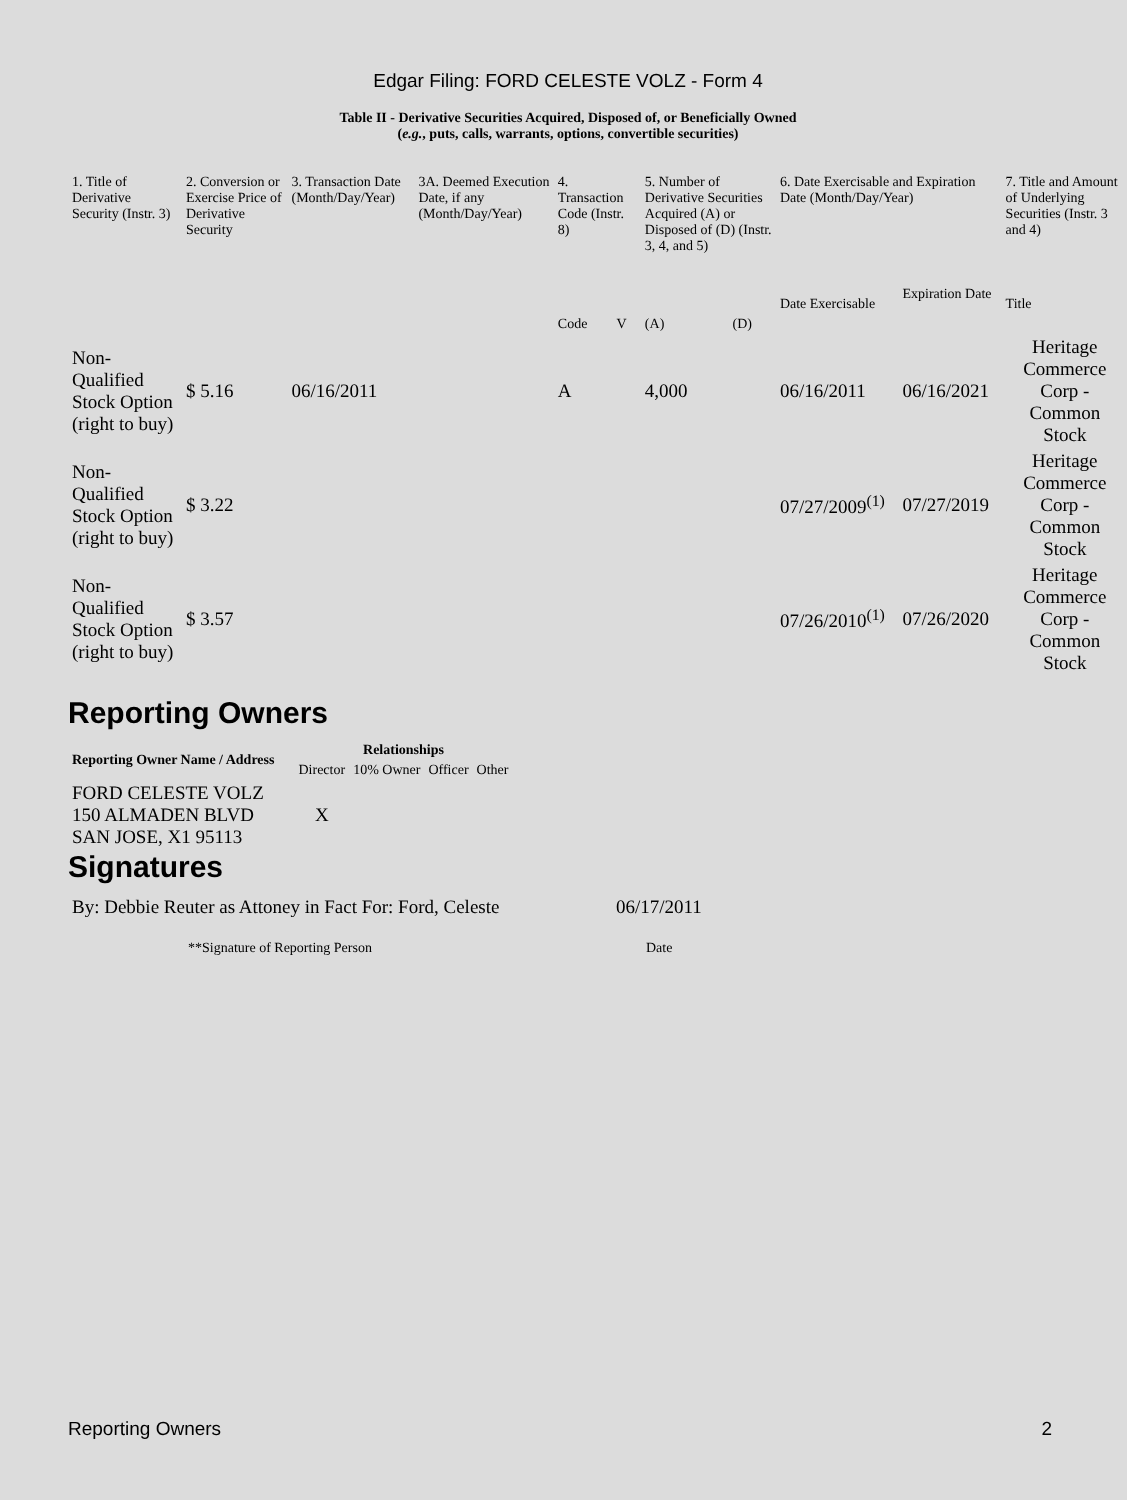Edgar Filing: FORD CELESTE VOLZ - Form 4
Table II - Derivative Securities Acquired, Disposed of, or Beneficially Owned
(e.g., puts, calls, warrants, options, convertible securities)
| 1. Title of Derivative Security (Instr. 3) | 2. Conversion or Exercise Price of Derivative Security | 3. Transaction Date (Month/Day/Year) | 3A. Deemed Execution Date, if any (Month/Day/Year) | 4. Transaction Code (Instr. 8) | | 5. Number of Derivative Securities Acquired (A) or Disposed of (D) (Instr. 3, 4, and 5) | | 6. Date Exercisable and Expiration Date (Month/Day/Year) | | 7. Title and Amount of Underlying Securities (Instr. 3 and 4) |
| | | | | | | | | Date Exercisable | Expiration Date | Title |
| | | | | Code | V | (A) | (D) | | | |
| Non-Qualified Stock Option (right to buy) | $ 5.16 | 06/16/2011 | | A | | 4,000 | | 06/16/2011 | 06/16/2021 | Heritage Commerce Corp - Common Stock |
| Non-Qualified Stock Option (right to buy) | $ 3.22 | | | | | | | 07/27/2009<sup>(1)</sup> | 07/27/2019 | Heritage Commerce Corp - Common Stock |
| Non-Qualified Stock Option (right to buy) | $ 3.57 | | | | | | | 07/26/2010<sup>(1)</sup> | 07/26/2020 | Heritage Commerce Corp - Common Stock |
Reporting Owners
| Reporting Owner Name / Address | Relationships | | | |
| --- | --- | --- | --- | --- |
| | Director | 10% Owner | Officer | Other |
| FORD CELESTE VOLZ 150 ALMADEN BLVD SAN JOSE, X1 95113 | X | | | |
Signatures
| By: Debbie Reuter as Attoney in Fact For: Ford, Celeste | 06/17/2011 |
| **Signature of Reporting Person | Date |
Reporting Owners 2